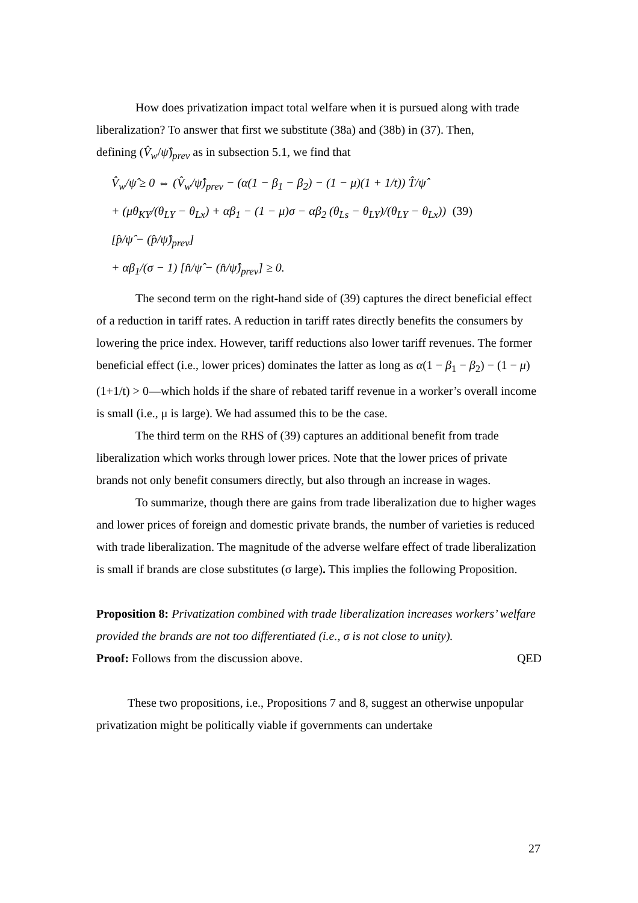How does privatization impact total welfare when it is pursued along with trade liberalization? To answer that first we substitute (38a) and (38b) in (37). Then,
defining (V̂<sub>w</sub>/ψ̂)<sub>prev</sub> as in subsection 5.1, we find that
V̂<sub>w</sub>/ψ̂ ≥ 0 ⇔ (V̂<sub>w</sub>/ψ̂)<sub>prev</sub> − (α(1 − β<sub>1</sub> − β<sub>2</sub>) − (1 − μ)(1 + 1/t)) T̂/ψ̂
+ (μθ<sub>KY</sub>/(θ<sub>LY</sub> − θ<sub>Lx</sub>) + αβ<sub>1</sub> − (1 − μ)σ − αβ<sub>2</sub> (θ<sub>Ls</sub> − θ<sub>LY</sub>)/(θ<sub>LY</sub> − θ<sub>Lx</sub>)) [p̂/ψ̂ − (p̂/ψ̂)<sub>prev</sub>] (39)
+ αβ<sub>1</sub>/(σ − 1) [n̂/ψ̂ − (n̂/ψ̂)<sub>prev</sub>] ≥ 0.
The second term on the right-hand side of (39) captures the direct beneficial effect of a reduction in tariff rates. A reduction in tariff rates directly benefits the consumers by lowering the price index. However, tariff reductions also lower tariff revenues. The former beneficial effect (i.e., lower prices) dominates the latter as long as α(1 − β<sub>1</sub> − β<sub>2</sub>) − (1 − μ) (1+1/t) > 0—which holds if the share of rebated tariff revenue in a worker’s overall income is small (i.e., μ is large). We had assumed this to be the case.
The third term on the RHS of (39) captures an additional benefit from trade liberalization which works through lower prices. Note that the lower prices of private brands not only benefit consumers directly, but also through an increase in wages.
To summarize, though there are gains from trade liberalization due to higher wages and lower prices of foreign and domestic private brands, the number of varieties is reduced with trade liberalization. The magnitude of the adverse welfare effect of trade liberalization is small if brands are close substitutes (σ large). This implies the following Proposition.
Proposition 8: Privatization combined with trade liberalization increases workers’ welfare provided the brands are not too differentiated (i.e., σ is not close to unity).
Proof: Follows from the discussion above. QED
These two propositions, i.e., Propositions 7 and 8, suggest an otherwise unpopular privatization might be politically viable if governments can undertake
27